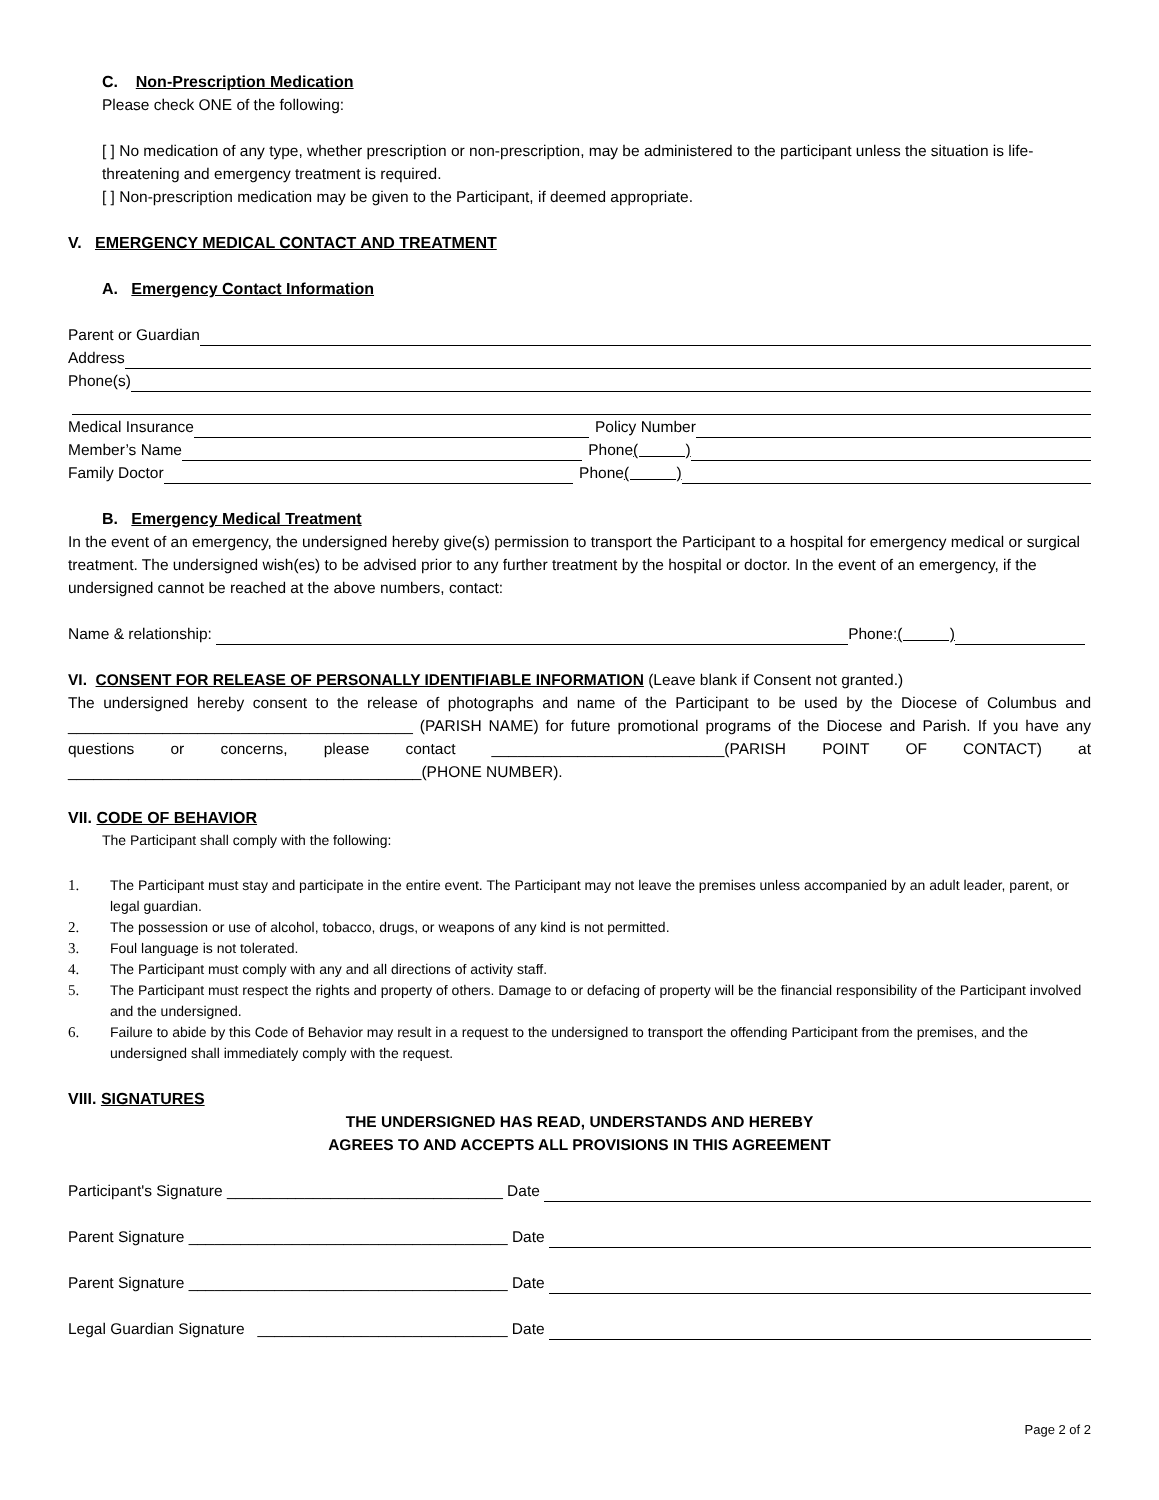C. Non-Prescription Medication
Please check ONE of the following:
[ ] No medication of any type, whether prescription or non-prescription, may be administered to the participant unless the situation is life-threatening and emergency treatment is required.
[ ] Non-prescription medication may be given to the Participant, if deemed appropriate.
V. EMERGENCY MEDICAL CONTACT AND TREATMENT
A. Emergency Contact Information
Parent or Guardian
Address
Phone(s)
Medical Insurance Policy Number
Member’s Name Phone ( )
Family Doctor Phone ( )
B. Emergency Medical Treatment
In the event of an emergency, the undersigned hereby give(s) permission to transport the Participant to a hospital for emergency medical or surgical treatment. The undersigned wish(es) to be advised prior to any further treatment by the hospital or doctor. In the event of an emergency, if the undersigned cannot be reached at the above numbers, contact:
Name & relationship: Phone: ( )
VI. CONSENT FOR RELEASE OF PERSONALLY IDENTIFIABLE INFORMATION (Leave blank if Consent not granted.)
The undersigned hereby consent to the release of photographs and name of the Participant to be used by the Diocese of Columbus and ________________________________________ (PARISH NAME) for future promotional programs of the Diocese and Parish. If you have any questions or concerns, please contact ___________________________(PARISH POINT OF CONTACT) at _________________________________________(PHONE NUMBER).
VII. CODE OF BEHAVIOR
The Participant shall comply with the following:
1. The Participant must stay and participate in the entire event. The Participant may not leave the premises unless accompanied by an adult leader, parent, or legal guardian.
2. The possession or use of alcohol, tobacco, drugs, or weapons of any kind is not permitted.
3. Foul language is not tolerated.
4. The Participant must comply with any and all directions of activity staff.
5. The Participant must respect the rights and property of others. Damage to or defacing of property will be the financial responsibility of the Participant involved and the undersigned.
6. Failure to abide by this Code of Behavior may result in a request to the undersigned to transport the offending Participant from the premises, and the undersigned shall immediately comply with the request.
VIII. SIGNATURES
THE UNDERSIGNED HAS READ, UNDERSTANDS AND HEREBY
AGREES TO AND ACCEPTS ALL PROVISIONS IN THIS AGREEMENT
Participant's Signature ________________________________ Date
Parent Signature _____________________________________ Date
Parent Signature _____________________________________ Date
Legal Guardian Signature _____________________________ Date
Page 2 of 2